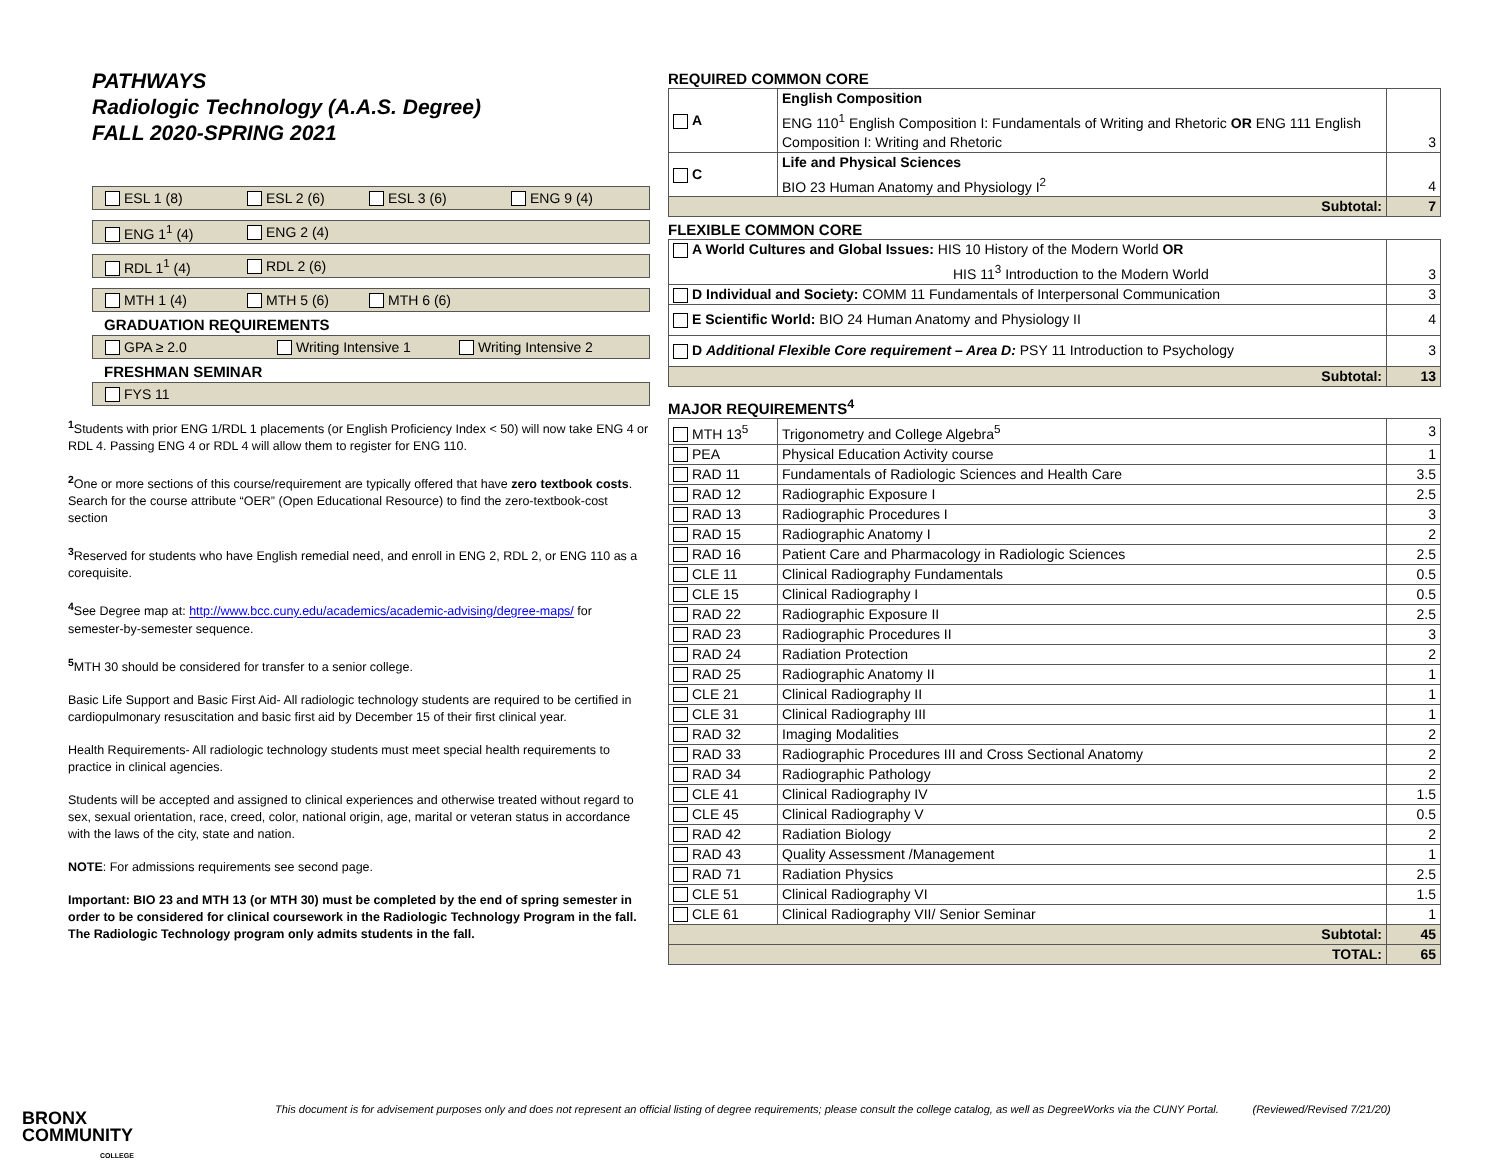PATHWAYS
Radiologic Technology (A.A.S. Degree)
FALL 2020-SPRING 2021
ESL 1 (8) ESL 2 (6) ESL 3 (6) ENG 9 (4)
ENG 1<sup>1</sup> (4) ENG 2 (4)
RDL 1<sup>1</sup> (4) RDL 2 (6)
MTH 1 (4) MTH 5 (6) MTH 6 (6)
GRADUATION REQUIREMENTS
GPA ≥ 2.0 Writing Intensive 1 Writing Intensive 2
FRESHMAN SEMINAR
FYS 11
<sup>1</sup> Students with prior ENG 1/RDL 1 placements (or English Proficiency Index < 50) will now take ENG 4 or RDL 4. Passing ENG 4 or RDL 4 will allow them to register for ENG 110.
<sup>2</sup> One or more sections of this course/requirement are typically offered that have zero textbook costs. Search for the course attribute “OER” (Open Educational Resource) to find the zero-textbook-cost section
<sup>3</sup> Reserved for students who have English remedial need, and enroll in ENG 2, RDL 2, or ENG 110 as a corequisite.
<sup>4</sup> See Degree map at: http://www.bcc.cuny.edu/academics/academic-advising/degree-maps/ for semester-by-semester sequence.
<sup>5</sup> MTH 30 should be considered for transfer to a senior college.
Basic Life Support and Basic First Aid- All radiologic technology students are required to be certified in cardiopulmonary resuscitation and basic first aid by December 15 of their first clinical year.
Health Requirements- All radiologic technology students must meet special health requirements to practice in clinical agencies.
Students will be accepted and assigned to clinical experiences and otherwise treated without regard to sex, sexual orientation, race, creed, color, national origin, age, marital or veteran status in accordance with the laws of the city, state and nation.
NOTE: For admissions requirements see second page.
Important: BIO 23 and MTH 13 (or MTH 30) must be completed by the end of spring semester in order to be considered for clinical coursework in the Radiologic Technology Program in the fall. The Radiologic Technology program only admits students in the fall.
REQUIRED COMMON CORE
| A | English Composition ENG 110<sup>1</sup> English Composition I: Fundamentals of Writing and Rhetoric OR ENG 111 English Composition I: Writing and Rhetoric | 3 |
| C | Life and Physical Sciences BIO 23 Human Anatomy and Physiology I<sup>2</sup> | 4 |
| Subtotal: | | 7 |
FLEXIBLE COMMON CORE
| A World Cultures and Global Issues: HIS 10 History of the Modern World OR HIS 11<sup>3</sup> Introduction to the Modern World | 3 |
| D Individual and Society: COMM 11 Fundamentals of Interpersonal Communication | 3 |
| E Scientific World: BIO 24 Human Anatomy and Physiology II | 4 |
| D Additional Flexible Core requirement – Area D: PSY 11 Introduction to Psychology | 3 |
| Subtotal: | 13 |
MAJOR REQUIREMENTS<sup>4</sup>
| MTH 13<sup>5</sup> | Trigonometry and College Algebra<sup>5</sup> | 3 |
| PEA | Physical Education Activity course | 1 |
| RAD 11 | Fundamentals of Radiologic Sciences and Health Care | 3.5 |
| RAD 12 | Radiographic Exposure I | 2.5 |
| RAD 13 | Radiographic Procedures I | 3 |
| RAD 15 | Radiographic Anatomy I | 2 |
| RAD 16 | Patient Care and Pharmacology in Radiologic Sciences | 2.5 |
| CLE 11 | Clinical Radiography Fundamentals | 0.5 |
| CLE 15 | Clinical Radiography I | 0.5 |
| RAD 22 | Radiographic Exposure II | 2.5 |
| RAD 23 | Radiographic Procedures II | 3 |
| RAD 24 | Radiation Protection | 2 |
| RAD 25 | Radiographic Anatomy II | 1 |
| CLE 21 | Clinical Radiography II | 1 |
| CLE 31 | Clinical Radiography III | 1 |
| RAD 32 | Imaging Modalities | 2 |
| RAD 33 | Radiographic Procedures III and Cross Sectional Anatomy | 2 |
| RAD 34 | Radiographic Pathology | 2 |
| CLE 41 | Clinical Radiography IV | 1.5 |
| CLE 45 | Clinical Radiography V | 0.5 |
| RAD 42 | Radiation Biology | 2 |
| RAD 43 | Quality Assessment /Management | 1 |
| RAD 71 | Radiation Physics | 2.5 |
| CLE 51 | Clinical Radiography VI | 1.5 |
| CLE 61 | Clinical Radiography VII/ Senior Seminar | 1 |
| Subtotal: | | 45 |
| TOTAL: | | 65 |
BRONX
COMMUNITY
COLLEGE
This document is for advisement purposes only and does not represent an official listing of degree requirements; please consult the college catalog, as well as DegreeWorks via the CUNY Portal. (Reviewed/Revised 7/21/20)